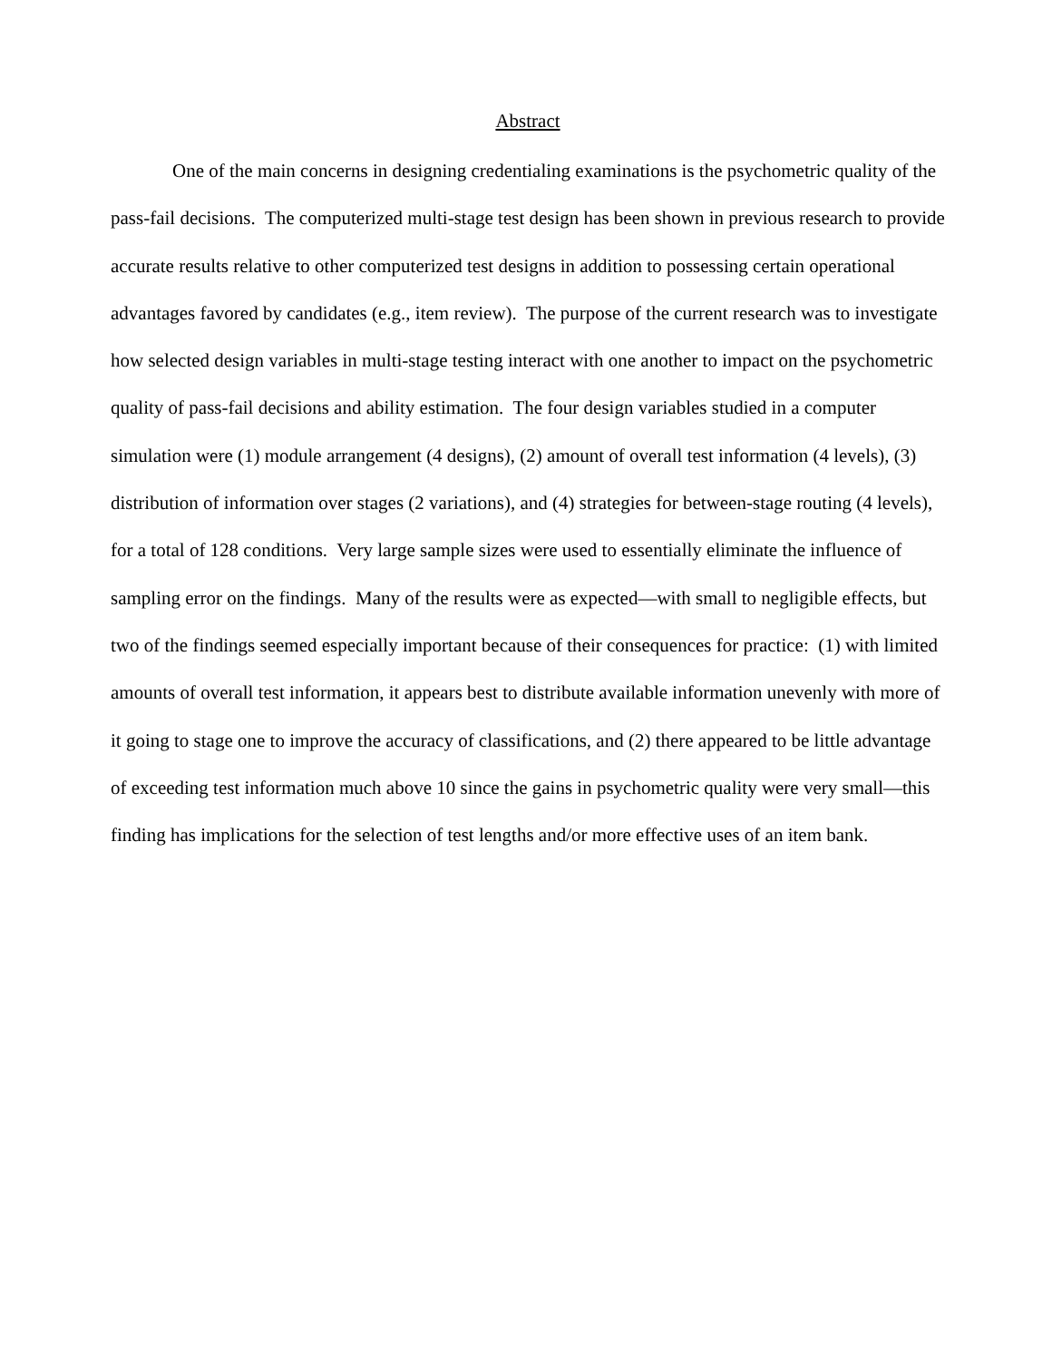Abstract
One of the main concerns in designing credentialing examinations is the psychometric quality of the pass-fail decisions. The computerized multi-stage test design has been shown in previous research to provide accurate results relative to other computerized test designs in addition to possessing certain operational advantages favored by candidates (e.g., item review). The purpose of the current research was to investigate how selected design variables in multi-stage testing interact with one another to impact on the psychometric quality of pass-fail decisions and ability estimation. The four design variables studied in a computer simulation were (1) module arrangement (4 designs), (2) amount of overall test information (4 levels), (3) distribution of information over stages (2 variations), and (4) strategies for between-stage routing (4 levels), for a total of 128 conditions. Very large sample sizes were used to essentially eliminate the influence of sampling error on the findings. Many of the results were as expected—with small to negligible effects, but two of the findings seemed especially important because of their consequences for practice: (1) with limited amounts of overall test information, it appears best to distribute available information unevenly with more of it going to stage one to improve the accuracy of classifications, and (2) there appeared to be little advantage of exceeding test information much above 10 since the gains in psychometric quality were very small—this finding has implications for the selection of test lengths and/or more effective uses of an item bank.